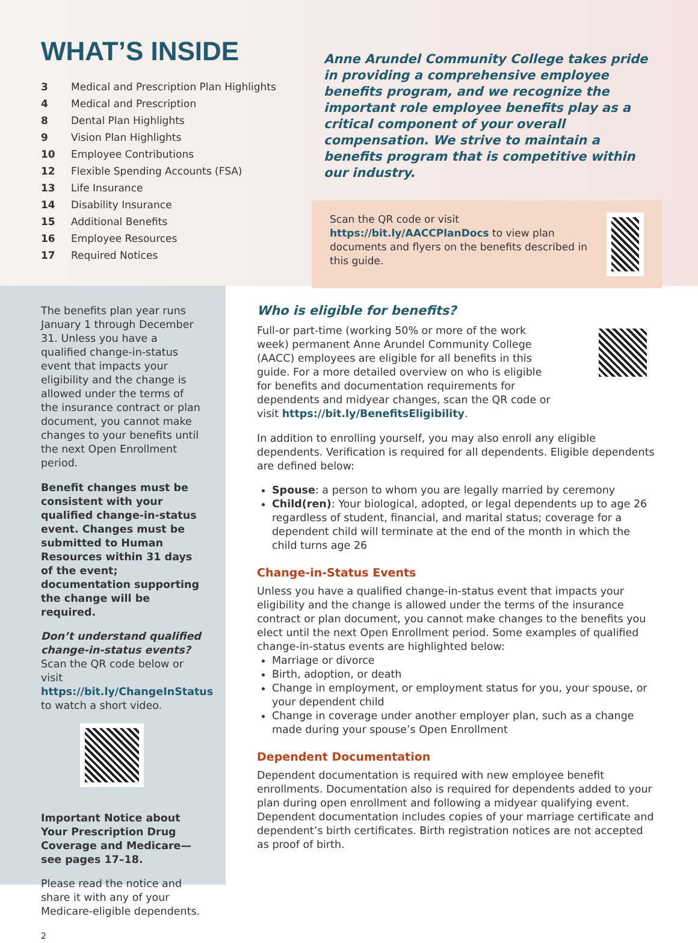WHAT’S INSIDE
| 3 | Medical and Prescription Plan Highlights |
| 4 | Medical and Prescription |
| 8 | Dental Plan Highlights |
| 9 | Vision Plan Highlights |
| 10 | Employee Contributions |
| 12 | Flexible Spending Accounts (FSA) |
| 13 | Life Insurance |
| 14 | Disability Insurance |
| 15 | Additional Benefits |
| 16 | Employee Resources |
| 17 | Required Notices |
Anne Arundel Community College takes pride in providing a comprehensive employee benefits program, and we recognize the important role employee benefits play as a critical component of your overall compensation. We strive to maintain a benefits program that is competitive within our industry.
Scan the QR code or visit
https://bit.ly/AACCPlanDocs to view plan documents and flyers on the benefits described in this guide.
The benefits plan year runs January 1 through December 31. Unless you have a qualified change-in-status event that impacts your eligibility and the change is allowed under the terms of the insurance contract or plan document, you cannot make changes to your benefits until the next Open Enrollment period.
Benefit changes must be consistent with your qualified change-in-status event. Changes must be submitted to Human Resources within 31 days of the event; documentation supporting the change will be required.
Don’t understand qualified change-in-status events? Scan the QR code below or visit https://bit.ly/ChangeInStatus to watch a short video.
Important Notice about Your Prescription Drug Coverage and Medicare—see pages 17–18.
Please read the notice and share it with any of your Medicare-eligible dependents.
2
Who is eligible for benefits?
Full-or part-time (working 50% or more of the work week) permanent Anne Arundel Community College (AACC) employees are eligible for all benefits in this guide. For a more detailed overview on who is eligible for benefits and documentation requirements for dependents and midyear changes, scan the QR code or visit https://bit.ly/BenefitsEligibility.
In addition to enrolling yourself, you may also enroll any eligible dependents. Verification is required for all dependents. Eligible dependents are defined below:
Spouse: a person to whom you are legally married by ceremony
Child(ren): Your biological, adopted, or legal dependents up to age 26 regardless of student, financial, and marital status; coverage for a dependent child will terminate at the end of the month in which the child turns age 26
Change-in-Status Events
Unless you have a qualified change-in-status event that impacts your eligibility and the change is allowed under the terms of the insurance contract or plan document, you cannot make changes to the benefits you elect until the next Open Enrollment period. Some examples of qualified change-in-status events are highlighted below:
Marriage or divorce
Birth, adoption, or death
Change in employment, or employment status for you, your spouse, or your dependent child
Change in coverage under another employer plan, such as a change made during your spouse’s Open Enrollment
Dependent Documentation
Dependent documentation is required with new employee benefit enrollments. Documentation also is required for dependents added to your plan during open enrollment and following a midyear qualifying event. Dependent documentation includes copies of your marriage certificate and dependent’s birth certificates. Birth registration notices are not accepted as proof of birth.